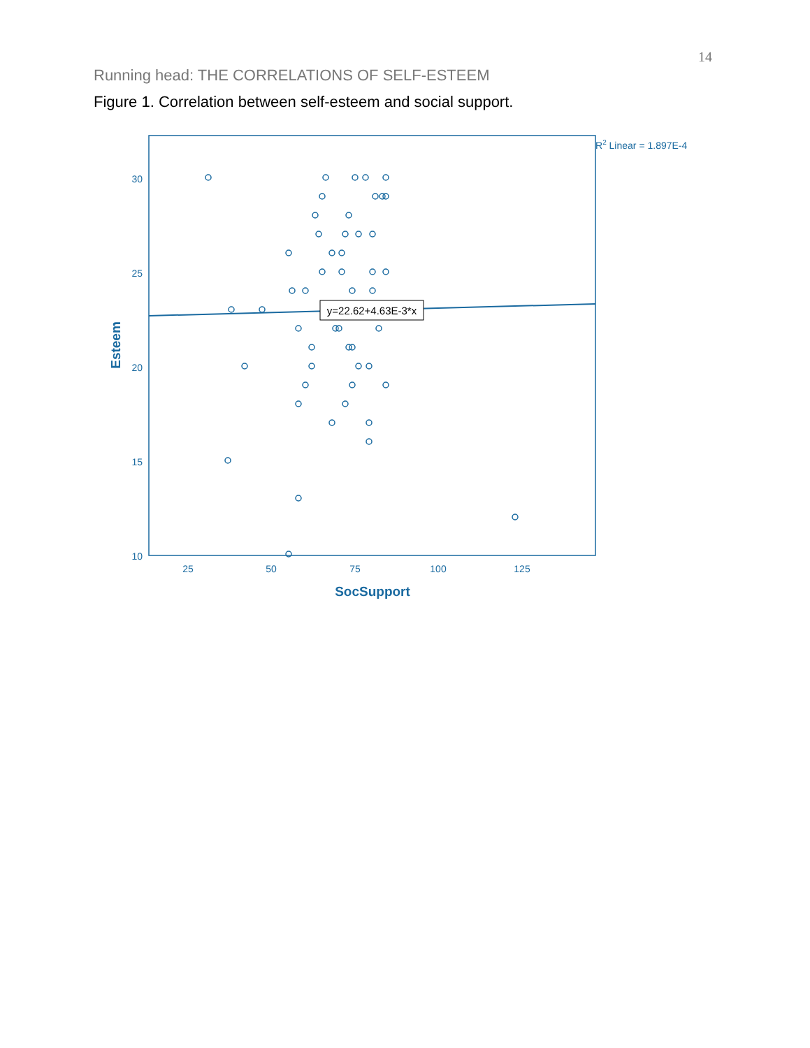14
Running head: THE CORRELATIONS OF SELF-ESTEEM
Figure 1. Correlation between self-esteem and social support.
30
25
20
15
10
25
50
75
100
125
SocSupport
Esteem
R2 Linear = 1.897E-4
y=22.62+4.63E-3*x